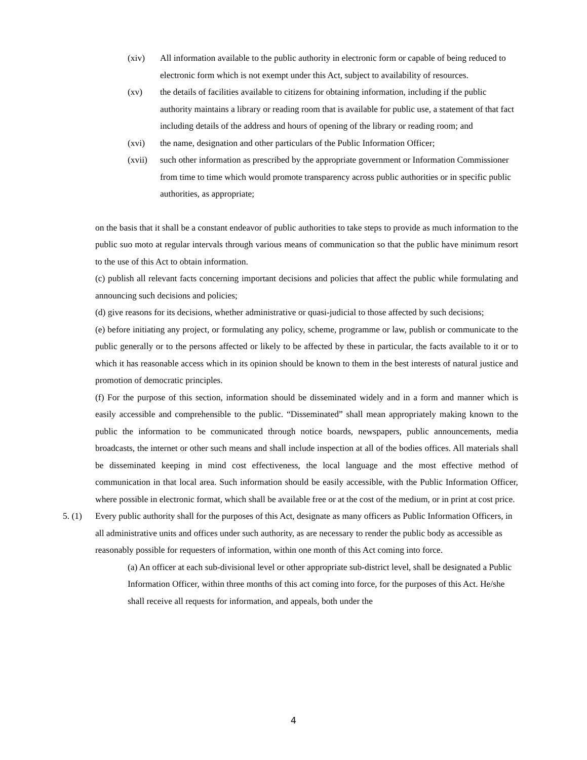(xiv) All information available to the public authority in electronic form or capable of being reduced to electronic form which is not exempt under this Act, subject to availability of resources.
(xv) the details of facilities available to citizens for obtaining information, including if the public authority maintains a library or reading room that is available for public use, a statement of that fact including details of the address and hours of opening of the library or reading room; and
(xvi) the name, designation and other particulars of the Public Information Officer;
(xvii) such other information as prescribed by the appropriate government or Information Commissioner from time to time which would promote transparency across public authorities or in specific public authorities, as appropriate;
on the basis that it shall be a constant endeavor of public authorities to take steps to provide as much information to the public suo moto at regular intervals through various means of communication so that the public have minimum resort to the use of this Act to obtain information.
(c) publish all relevant facts concerning important decisions and policies that affect the public while formulating and announcing such decisions and policies;
(d) give reasons for its decisions, whether administrative or quasi-judicial to those affected by such decisions;
(e) before initiating any project, or formulating any policy, scheme, programme or law, publish or communicate to the public generally or to the persons affected or likely to be affected by these in particular, the facts available to it or to which it has reasonable access which in its opinion should be known to them in the best interests of natural justice and promotion of democratic principles.
(f) For the purpose of this section, information should be disseminated widely and in a form and manner which is easily accessible and comprehensible to the public. “Disseminated” shall mean appropriately making known to the public the information to be communicated through notice boards, newspapers, public announcements, media broadcasts, the internet or other such means and shall include inspection at all of the bodies offices. All materials shall be disseminated keeping in mind cost effectiveness, the local language and the most effective method of communication in that local area. Such information should be easily accessible, with the Public Information Officer, where possible in electronic format, which shall be available free or at the cost of the medium, or in print at cost price.
5. (1) Every public authority shall for the purposes of this Act, designate as many officers as Public Information Officers, in all administrative units and offices under such authority, as are necessary to render the public body as accessible as reasonably possible for requesters of information, within one month of this Act coming into force.
(a) An officer at each sub-divisional level or other appropriate sub-district level, shall be designated a Public Information Officer, within three months of this act coming into force, for the purposes of this Act. He/she shall receive all requests for information, and appeals, both under the
4